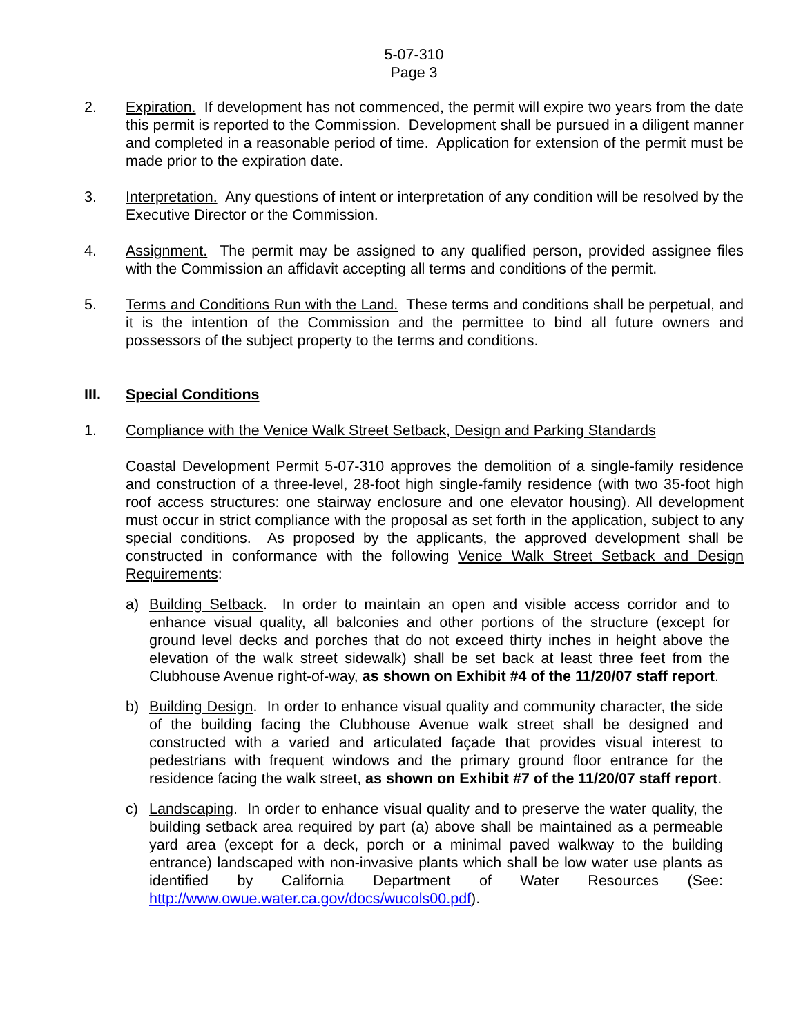5-07-310
Page 3
2. Expiration. If development has not commenced, the permit will expire two years from the date this permit is reported to the Commission. Development shall be pursued in a diligent manner and completed in a reasonable period of time. Application for extension of the permit must be made prior to the expiration date.
3. Interpretation. Any questions of intent or interpretation of any condition will be resolved by the Executive Director or the Commission.
4. Assignment. The permit may be assigned to any qualified person, provided assignee files with the Commission an affidavit accepting all terms and conditions of the permit.
5. Terms and Conditions Run with the Land. These terms and conditions shall be perpetual, and it is the intention of the Commission and the permittee to bind all future owners and possessors of the subject property to the terms and conditions.
III. Special Conditions
1. Compliance with the Venice Walk Street Setback, Design and Parking Standards
Coastal Development Permit 5-07-310 approves the demolition of a single-family residence and construction of a three-level, 28-foot high single-family residence (with two 35-foot high roof access structures: one stairway enclosure and one elevator housing). All development must occur in strict compliance with the proposal as set forth in the application, subject to any special conditions. As proposed by the applicants, the approved development shall be constructed in conformance with the following Venice Walk Street Setback and Design Requirements:
a) Building Setback. In order to maintain an open and visible access corridor and to enhance visual quality, all balconies and other portions of the structure (except for ground level decks and porches that do not exceed thirty inches in height above the elevation of the walk street sidewalk) shall be set back at least three feet from the Clubhouse Avenue right-of-way, as shown on Exhibit #4 of the 11/20/07 staff report.
b) Building Design. In order to enhance visual quality and community character, the side of the building facing the Clubhouse Avenue walk street shall be designed and constructed with a varied and articulated façade that provides visual interest to pedestrians with frequent windows and the primary ground floor entrance for the residence facing the walk street, as shown on Exhibit #7 of the 11/20/07 staff report.
c) Landscaping. In order to enhance visual quality and to preserve the water quality, the building setback area required by part (a) above shall be maintained as a permeable yard area (except for a deck, porch or a minimal paved walkway to the building entrance) landscaped with non-invasive plants which shall be low water use plants as identified by California Department of Water Resources (See: http://www.owue.water.ca.gov/docs/wucols00.pdf).